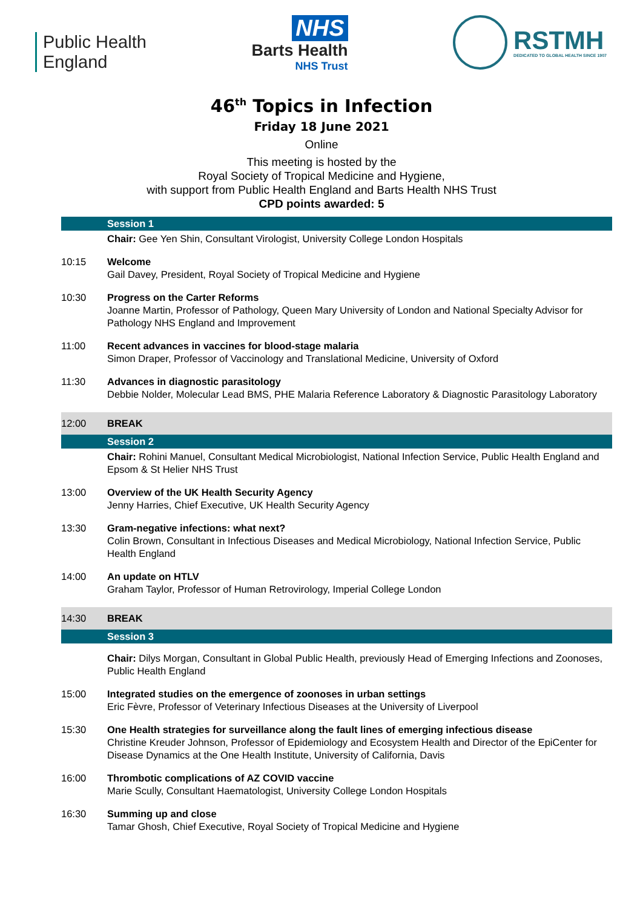Public Health
England
NHS
Barts Health
NHS Trust
RSTMH
DEDICATED TO GLOBAL HEALTH SINCE 1907
46<sup>th</sup> Topics in Infection
Friday 18 June 2021
Online
This meeting is hosted by the
Royal Society of Tropical Medicine and Hygiene,
with support from Public Health England and Barts Health NHS Trust
CPD points awarded: 5
| | Session 1 |
| | Chair: Gee Yen Shin, Consultant Virologist, University College London Hospitals |
| 10:15 | Welcome Gail Davey, President, Royal Society of Tropical Medicine and Hygiene |
| 10:30 | Progress on the Carter Reforms Joanne Martin, Professor of Pathology, Queen Mary University of London and National Specialty Advisor for Pathology NHS England and Improvement |
| 11:00 | Recent advances in vaccines for blood-stage malaria Simon Draper, Professor of Vaccinology and Translational Medicine, University of Oxford |
| 11:30 | Advances in diagnostic parasitology Debbie Nolder, Molecular Lead BMS, PHE Malaria Reference Laboratory & Diagnostic Parasitology Laboratory |
| 12:00 | BREAK |
| | Session 2 |
| | Chair: Rohini Manuel, Consultant Medical Microbiologist, National Infection Service, Public Health England and Epsom & St Helier NHS Trust |
| 13:00 | Overview of the UK Health Security Agency Jenny Harries, Chief Executive, UK Health Security Agency |
| 13:30 | Gram-negative infections: what next? Colin Brown, Consultant in Infectious Diseases and Medical Microbiology, National Infection Service, Public Health England |
| 14:00 | An update on HTLV Graham Taylor, Professor of Human Retrovirology, Imperial College London |
| 14:30 | BREAK |
| | Session 3 |
| | Chair: Dilys Morgan, Consultant in Global Public Health, previously Head of Emerging Infections and Zoonoses, Public Health England |
| 15:00 | Integrated studies on the emergence of zoonoses in urban settings Eric Fèvre, Professor of Veterinary Infectious Diseases at the University of Liverpool |
| 15:30 | One Health strategies for surveillance along the fault lines of emerging infectious disease Christine Kreuder Johnson, Professor of Epidemiology and Ecosystem Health and Director of the EpiCenter for Disease Dynamics at the One Health Institute, University of California, Davis |
| 16:00 | Thrombotic complications of AZ COVID vaccine Marie Scully, Consultant Haematologist, University College London Hospitals |
| 16:30 | Summing up and close Tamar Ghosh, Chief Executive, Royal Society of Tropical Medicine and Hygiene |